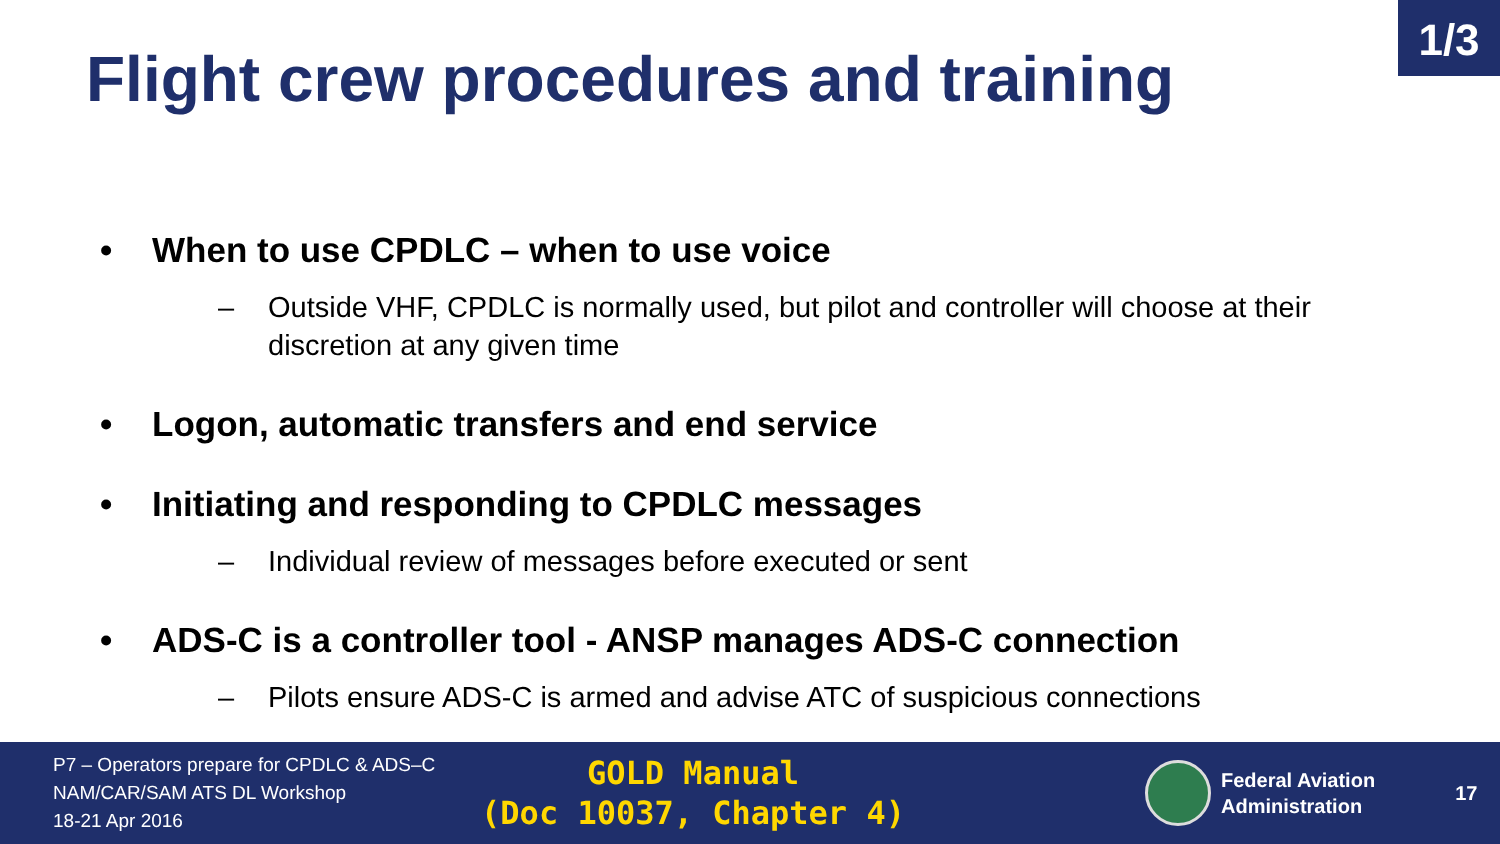1/3
Flight crew procedures and training
• When to use CPDLC – when to use voice
– Outside VHF, CPDLC is normally used, but pilot and controller will choose at their discretion at any given time
• Logon, automatic transfers and end service
• Initiating and responding to CPDLC messages
– Individual review of messages before executed or sent
• ADS-C is a controller tool - ANSP manages ADS-C connection
– Pilots ensure ADS-C is armed and advise ATC of suspicious connections
P7 – Operators prepare for CPDLC & ADS–C
NAM/CAR/SAM ATS DL Workshop
18-21 Apr 2016
GOLD Manual
(Doc 10037, Chapter 4)
Federal Aviation
Administration
17